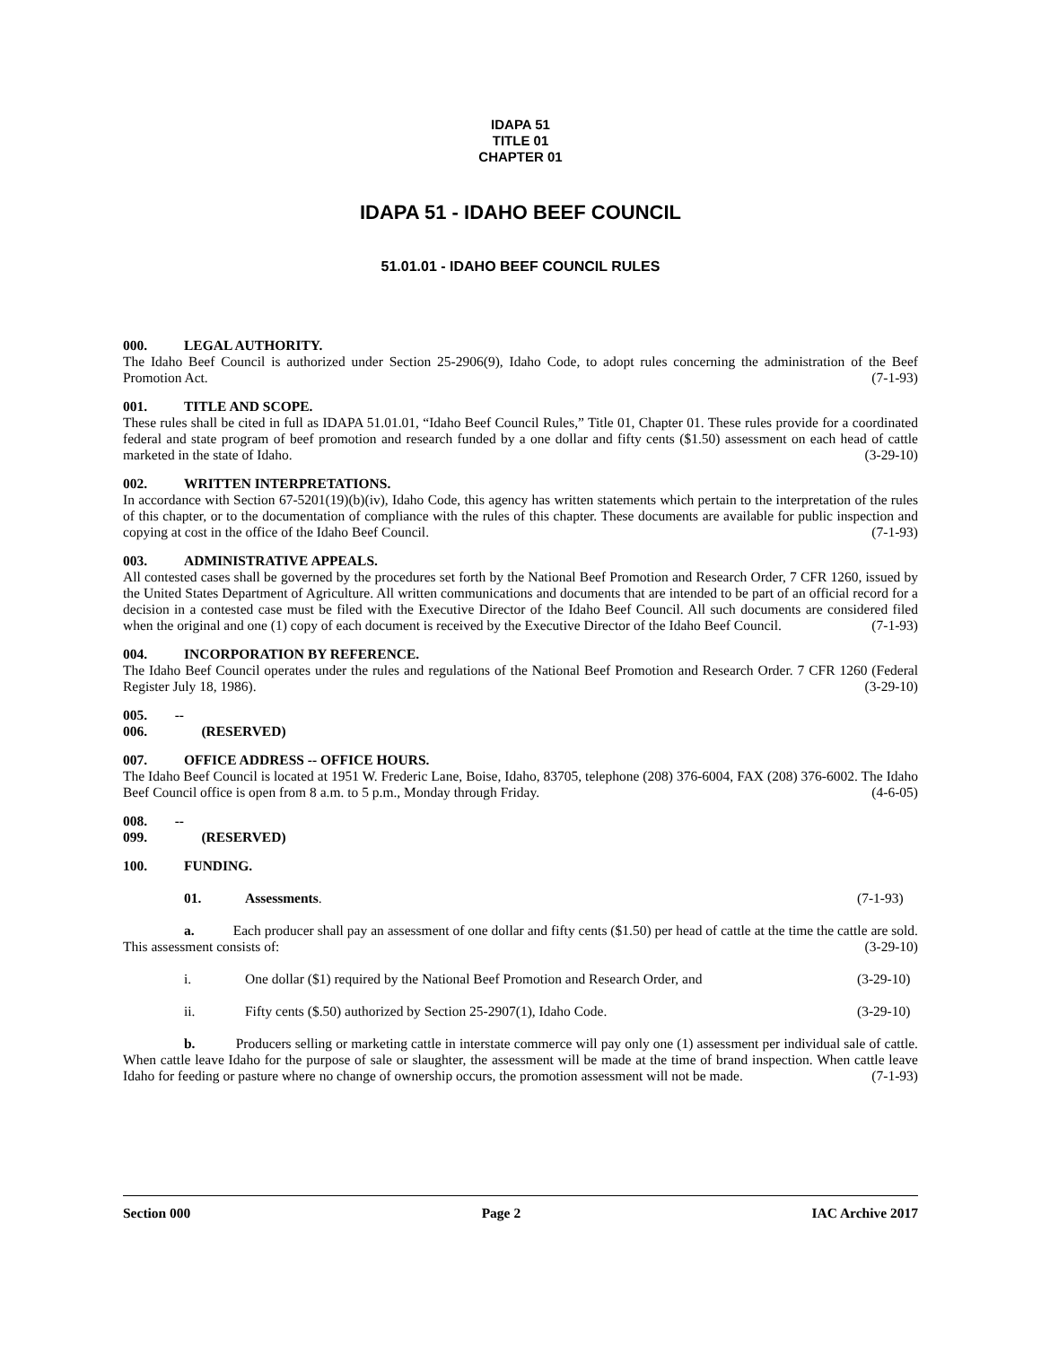IDAPA 51
TITLE 01
CHAPTER 01
IDAPA 51 - IDAHO BEEF COUNCIL
51.01.01 - IDAHO BEEF COUNCIL RULES
000. LEGAL AUTHORITY.
The Idaho Beef Council is authorized under Section 25-2906(9), Idaho Code, to adopt rules concerning the administration of the Beef Promotion Act. (7-1-93)
001. TITLE AND SCOPE.
These rules shall be cited in full as IDAPA 51.01.01, “Idaho Beef Council Rules,” Title 01, Chapter 01. These rules provide for a coordinated federal and state program of beef promotion and research funded by a one dollar and fifty cents ($1.50) assessment on each head of cattle marketed in the state of Idaho. (3-29-10)
002. WRITTEN INTERPRETATIONS.
In accordance with Section 67-5201(19)(b)(iv), Idaho Code, this agency has written statements which pertain to the interpretation of the rules of this chapter, or to the documentation of compliance with the rules of this chapter. These documents are available for public inspection and copying at cost in the office of the Idaho Beef Council. (7-1-93)
003. ADMINISTRATIVE APPEALS.
All contested cases shall be governed by the procedures set forth by the National Beef Promotion and Research Order, 7 CFR 1260, issued by the United States Department of Agriculture. All written communications and documents that are intended to be part of an official record for a decision in a contested case must be filed with the Executive Director of the Idaho Beef Council. All such documents are considered filed when the original and one (1) copy of each document is received by the Executive Director of the Idaho Beef Council. (7-1-93)
004. INCORPORATION BY REFERENCE.
The Idaho Beef Council operates under the rules and regulations of the National Beef Promotion and Research Order. 7 CFR 1260 (Federal Register July 18, 1986). (3-29-10)
005. -- 006. (RESERVED)
007. OFFICE ADDRESS -- OFFICE HOURS.
The Idaho Beef Council is located at 1951 W. Frederic Lane, Boise, Idaho, 83705, telephone (208) 376-6004, FAX (208) 376-6002. The Idaho Beef Council office is open from 8 a.m. to 5 p.m., Monday through Friday. (4-6-05)
008. -- 099. (RESERVED)
100. FUNDING.
01. Assessments. (7-1-93)
a. Each producer shall pay an assessment of one dollar and fifty cents ($1.50) per head of cattle at the time the cattle are sold. This assessment consists of: (3-29-10)
i. One dollar ($1) required by the National Beef Promotion and Research Order, and (3-29-10)
ii. Fifty cents ($.50) authorized by Section 25-2907(1), Idaho Code. (3-29-10)
b. Producers selling or marketing cattle in interstate commerce will pay only one (1) assessment per individual sale of cattle. When cattle leave Idaho for the purpose of sale or slaughter, the assessment will be made at the time of brand inspection. When cattle leave Idaho for feeding or pasture where no change of ownership occurs, the promotion assessment will not be made. (7-1-93)
Section 000 Page 2 IAC Archive 2017